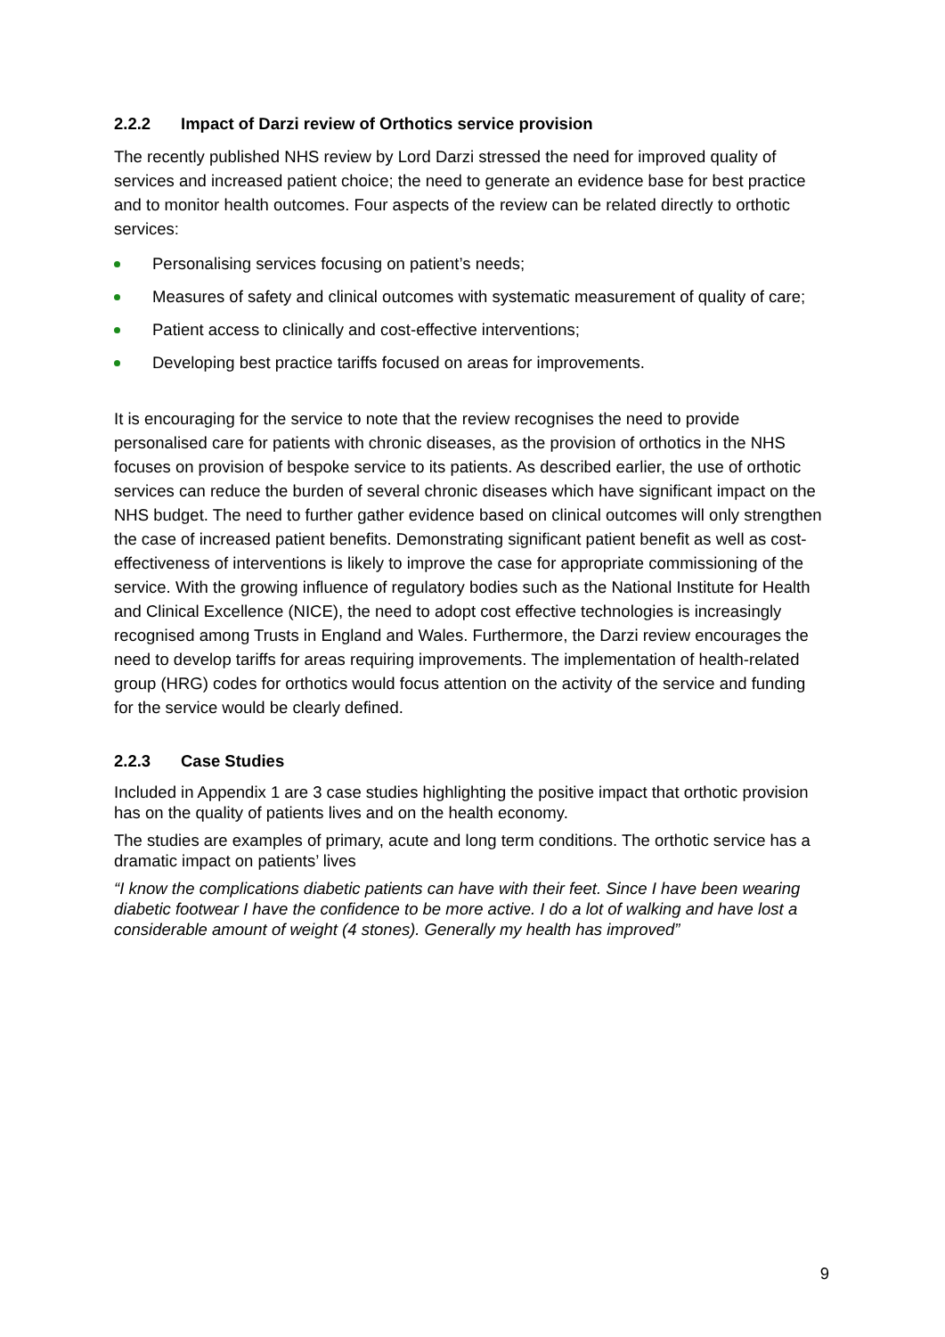2.2.2 Impact of Darzi review of Orthotics service provision
The recently published NHS review by Lord Darzi stressed the need for improved quality of services and increased patient choice; the need to generate an evidence base for best practice and to monitor health outcomes. Four aspects of the review can be related directly to orthotic services:
Personalising services focusing on patient’s needs;
Measures of safety and clinical outcomes with systematic measurement of quality of care;
Patient access to clinically and cost-effective interventions;
Developing best practice tariffs focused on areas for improvements.
It is encouraging for the service to note that the review recognises the need to provide personalised care for patients with chronic diseases, as the provision of orthotics in the NHS focuses on provision of bespoke service to its patients. As described earlier, the use of orthotic services can reduce the burden of several chronic diseases which have significant impact on the NHS budget. The need to further gather evidence based on clinical outcomes will only strengthen the case of increased patient benefits. Demonstrating significant patient benefit as well as cost-effectiveness of interventions is likely to improve the case for appropriate commissioning of the service. With the growing influence of regulatory bodies such as the National Institute for Health and Clinical Excellence (NICE), the need to adopt cost effective technologies is increasingly recognised among Trusts in England and Wales. Furthermore, the Darzi review encourages the need to develop tariffs for areas requiring improvements. The implementation of health-related group (HRG) codes for orthotics would focus attention on the activity of the service and funding for the service would be clearly defined.
2.2.3 Case Studies
Included in Appendix 1 are 3 case studies highlighting the positive impact that orthotic provision has on the quality of patients lives and on the health economy.
The studies are examples of primary, acute and long term conditions. The orthotic service has a dramatic impact on patients’ lives
“I know the complications diabetic patients can have with their feet. Since I have been wearing diabetic footwear I have the confidence to be more active. I do a lot of walking and have lost a considerable amount of weight (4 stones). Generally my health has improved”
9